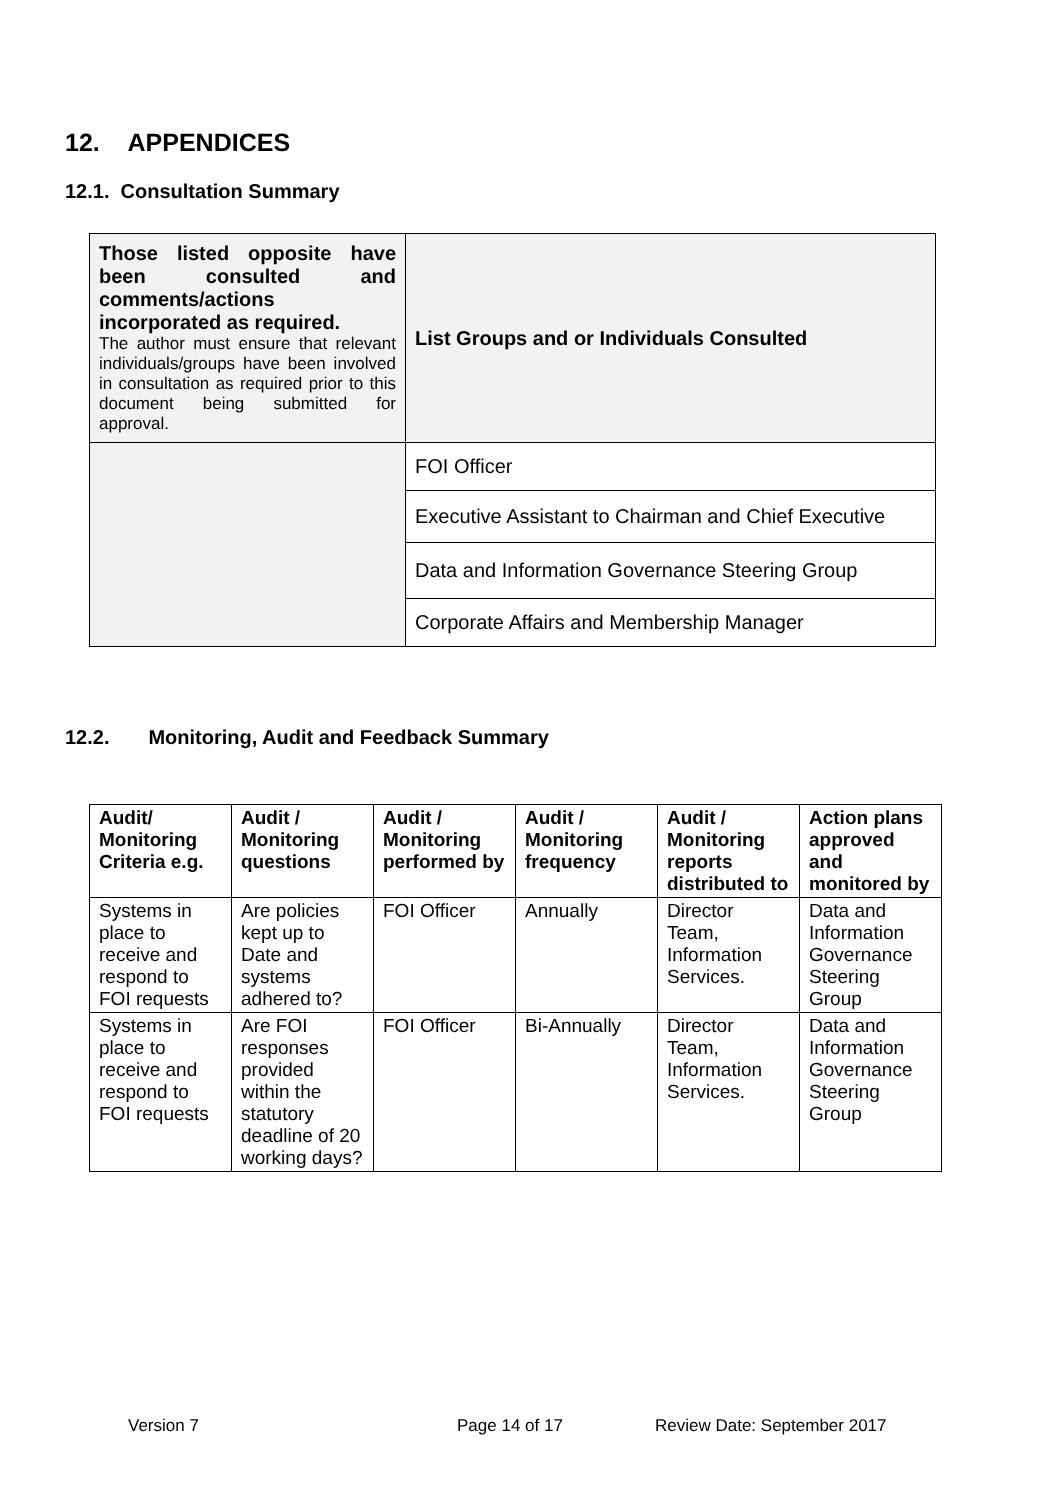12. APPENDICES
12.1. Consultation Summary
| Those listed opposite have been consulted and comments/actions incorporated as required. The author must ensure that relevant individuals/groups have been involved in consultation as required prior to this document being submitted for approval. | List Groups and or Individuals Consulted |
| | FOI Officer |
| | Executive Assistant to Chairman and Chief Executive |
| | Data and Information Governance Steering Group |
| | Corporate Affairs and Membership Manager |
12.2. Monitoring, Audit and Feedback Summary
| Audit/ Monitoring Criteria e.g. | Audit / Monitoring questions | Audit / Monitoring performed by | Audit / Monitoring frequency | Audit / Monitoring reports distributed to | Action plans approved and monitored by |
| --- | --- | --- | --- | --- | --- |
| Systems in place to receive and respond to FOI requests | Are policies kept up to Date and systems adhered to? | FOI Officer | Annually | Director Team, Information Services. | Data and Information Governance Steering Group |
| Systems in place to receive and respond to FOI requests | Are FOI responses provided within the statutory deadline of 20 working days? | FOI Officer | Bi-Annually | Director Team, Information Services. | Data and Information Governance Steering Group |
Version 7 Page 14 of 17 Review Date: September 2017